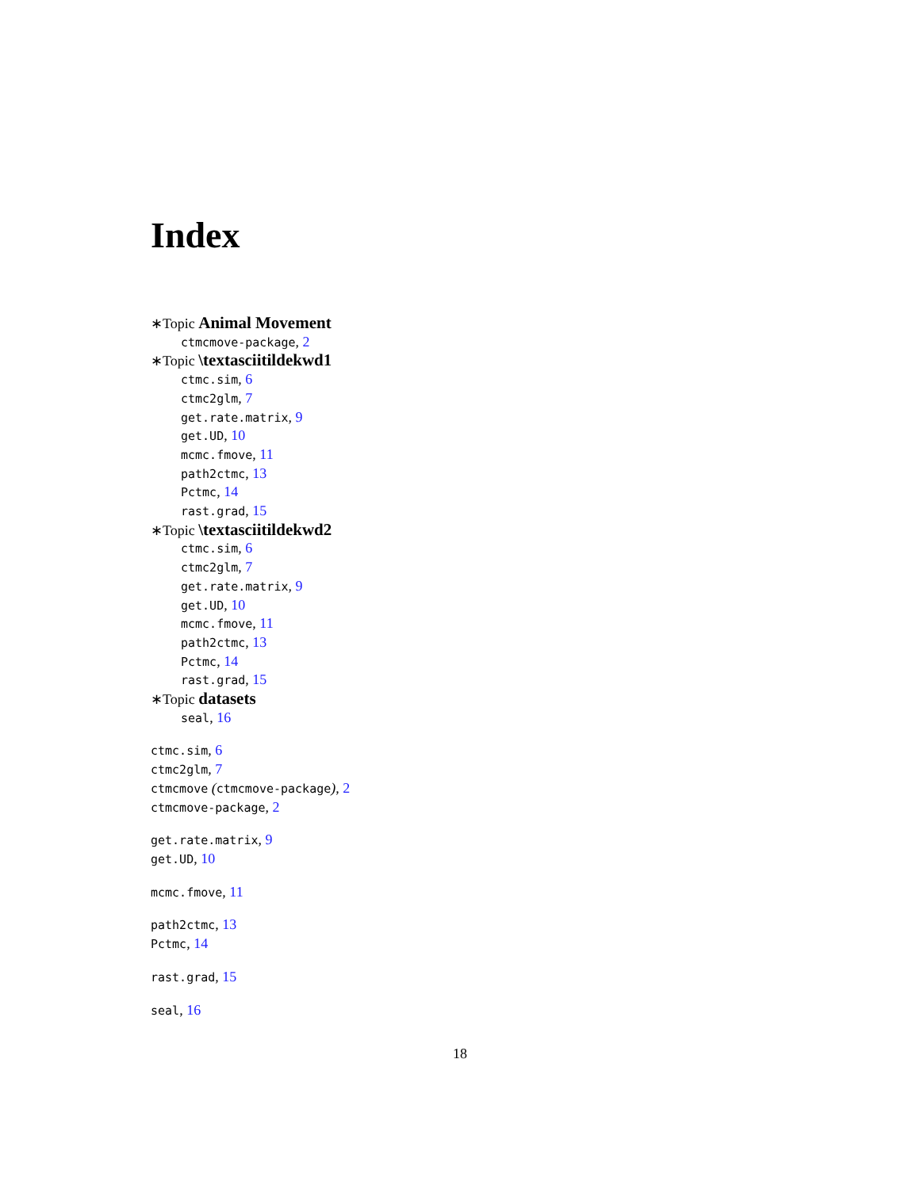Index
∗Topic Animal Movement
ctmcmove-package, 2
∗Topic \textasciitildekwd1
ctmc.sim, 6
ctmc2glm, 7
get.rate.matrix, 9
get.UD, 10
mcmc.fmove, 11
path2ctmc, 13
Pctmc, 14
rast.grad, 15
∗Topic \textasciitildekwd2
ctmc.sim, 6
ctmc2glm, 7
get.rate.matrix, 9
get.UD, 10
mcmc.fmove, 11
path2ctmc, 13
Pctmc, 14
rast.grad, 15
∗Topic datasets
seal, 16
ctmc.sim, 6
ctmc2glm, 7
ctmcmove (ctmcmove-package), 2
ctmcmove-package, 2
get.rate.matrix, 9
get.UD, 10
mcmc.fmove, 11
path2ctmc, 13
Pctmc, 14
rast.grad, 15
seal, 16
18